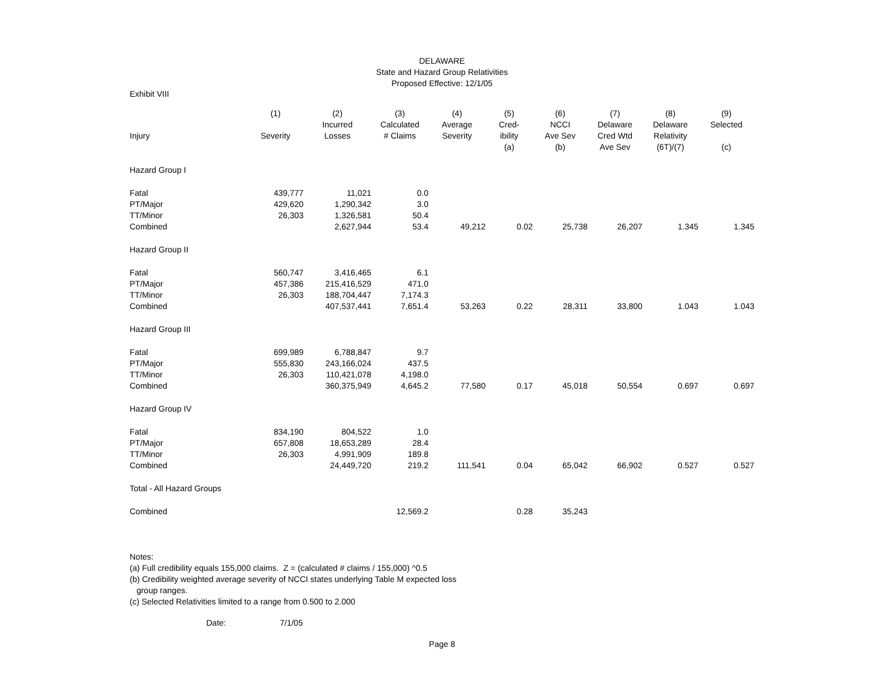DELAWARE
State and Hazard Group Relativities
Proposed Effective: 12/1/05
Exhibit VIII
| | (1) | (2) | (3) | (4) | (5) | (6) | (7) | (8) | (9) |
| --- | --- | --- | --- | --- | --- | --- | --- | --- | --- |
| | | Incurred | Calculated | Average | Cred- | NCCI | Delaware | Delaware | Selected |
| Injury | Severity | Losses | # Claims | Severity | ibility | Ave Sev | Cred Wtd | Relativity | |
| | | | | | (a) | (b) | Ave Sev | (6T)/(7) | (c) |
| Hazard Group I | | | | | | | | | |
| Fatal | 439,777 | 11,021 | 0.0 | | | | | | |
| PT/Major | 429,620 | 1,290,342 | 3.0 | | | | | | |
| TT/Minor | 26,303 | 1,326,581 | 50.4 | | | | | | |
| Combined | | 2,627,944 | 53.4 | 49,212 | 0.02 | 25,738 | 26,207 | 1.345 | 1.345 |
| Hazard Group II | | | | | | | | | |
| Fatal | 560,747 | 3,416,465 | 6.1 | | | | | | |
| PT/Major | 457,386 | 215,416,529 | 471.0 | | | | | | |
| TT/Minor | 26,303 | 188,704,447 | 7,174.3 | | | | | | |
| Combined | | 407,537,441 | 7,651.4 | 53,263 | 0.22 | 28,311 | 33,800 | 1.043 | 1.043 |
| Hazard Group III | | | | | | | | | |
| Fatal | 699,989 | 6,788,847 | 9.7 | | | | | | |
| PT/Major | 555,830 | 243,166,024 | 437.5 | | | | | | |
| TT/Minor | 26,303 | 110,421,078 | 4,198.0 | | | | | | |
| Combined | | 360,375,949 | 4,645.2 | 77,580 | 0.17 | 45,018 | 50,554 | 0.697 | 0.697 |
| Hazard Group IV | | | | | | | | | |
| Fatal | 834,190 | 804,522 | 1.0 | | | | | | |
| PT/Major | 657,808 | 18,653,289 | 28.4 | | | | | | |
| TT/Minor | 26,303 | 4,991,909 | 189.8 | | | | | | |
| Combined | | 24,449,720 | 219.2 | 111,541 | 0.04 | 65,042 | 66,902 | 0.527 | 0.527 |
| Total - All Hazard Groups | | | | | | | | | |
| Combined | | | 12,569.2 | | 0.28 | 35,243 | | | |
Notes:
(a) Full credibility equals 155,000 claims. Z = (calculated # claims / 155,000) ^0.5
(b) Credibility weighted average severity of NCCI states underlying Table M expected loss
group ranges.
(c) Selected Relativities limited to a range from 0.500 to 2.000
Date: 7/1/05
Page 8